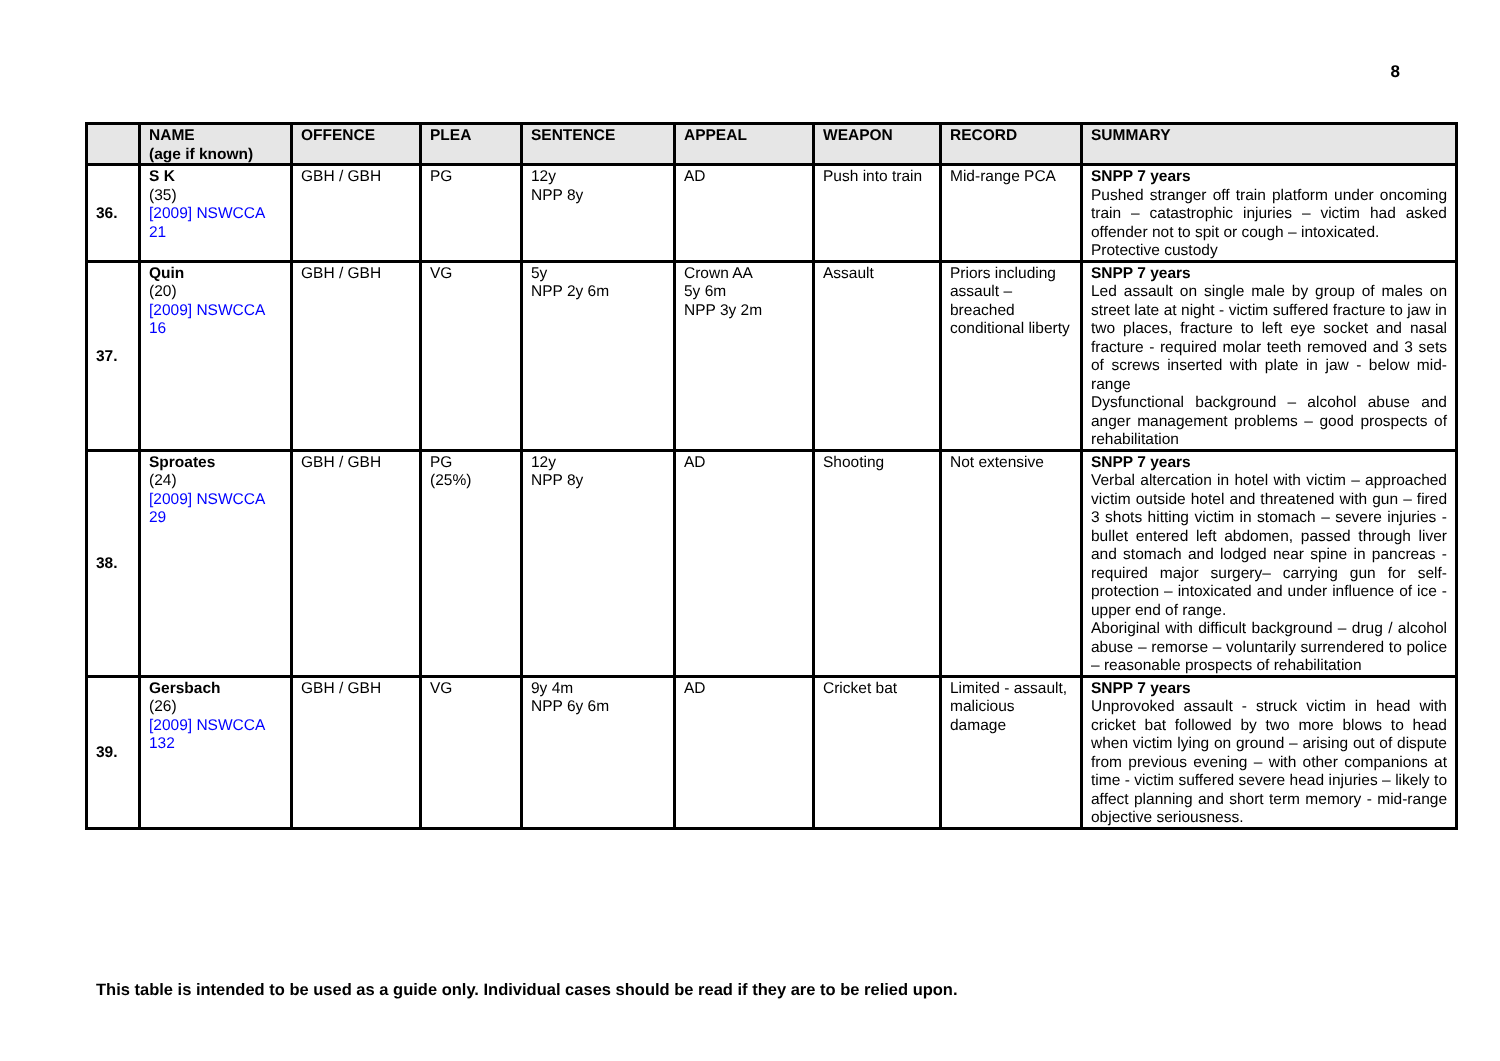8
| | NAME (age if known) | OFFENCE | PLEA | SENTENCE | APPEAL | WEAPON | RECORD | SUMMARY |
| --- | --- | --- | --- | --- | --- | --- | --- | --- |
| 36. | S K (35) [2009] NSWCCA 21 | GBH / GBH | PG | 12y NPP 8y | AD | Push into train | Mid-range PCA | SNPP 7 years Pushed stranger off train platform under oncoming train – catastrophic injuries – victim had asked offender not to spit or cough – intoxicated. Protective custody |
| 37. | Quin (20) [2009] NSWCCA 16 | GBH / GBH | VG | 5y NPP 2y 6m | Crown AA 5y 6m NPP 3y 2m | Assault | Priors including assault – breached conditional liberty | SNPP 7 years Led assault on single male by group of males on street late at night - victim suffered fracture to jaw in two places, fracture to left eye socket and nasal fracture - required molar teeth removed and 3 sets of screws inserted with plate in jaw - below mid-range Dysfunctional background – alcohol abuse and anger management problems – good prospects of rehabilitation |
| 38. | Sproates (24) [2009] NSWCCA 29 | GBH / GBH | PG (25%) | 12y NPP 8y | AD | Shooting | Not extensive | SNPP 7 years Verbal altercation in hotel with victim – approached victim outside hotel and threatened with gun – fired 3 shots hitting victim in stomach – severe injuries - bullet entered left abdomen, passed through liver and stomach and lodged near spine in pancreas - required major surgery– carrying gun for self-protection – intoxicated and under influence of ice - upper end of range. Aboriginal with difficult background – drug / alcohol abuse – remorse – voluntarily surrendered to police – reasonable prospects of rehabilitation |
| 39. | Gersbach (26) [2009] NSWCCA 132 | GBH / GBH | VG | 9y 4m NPP 6y 6m | AD | Cricket bat | Limited - assault, malicious damage | SNPP 7 years Unprovoked assault - struck victim in head with cricket bat followed by two more blows to head when victim lying on ground – arising out of dispute from previous evening – with other companions at time - victim suffered severe head injuries – likely to affect planning and short term memory - mid-range objective seriousness. |
This table is intended to be used as a guide only. Individual cases should be read if they are to be relied upon.